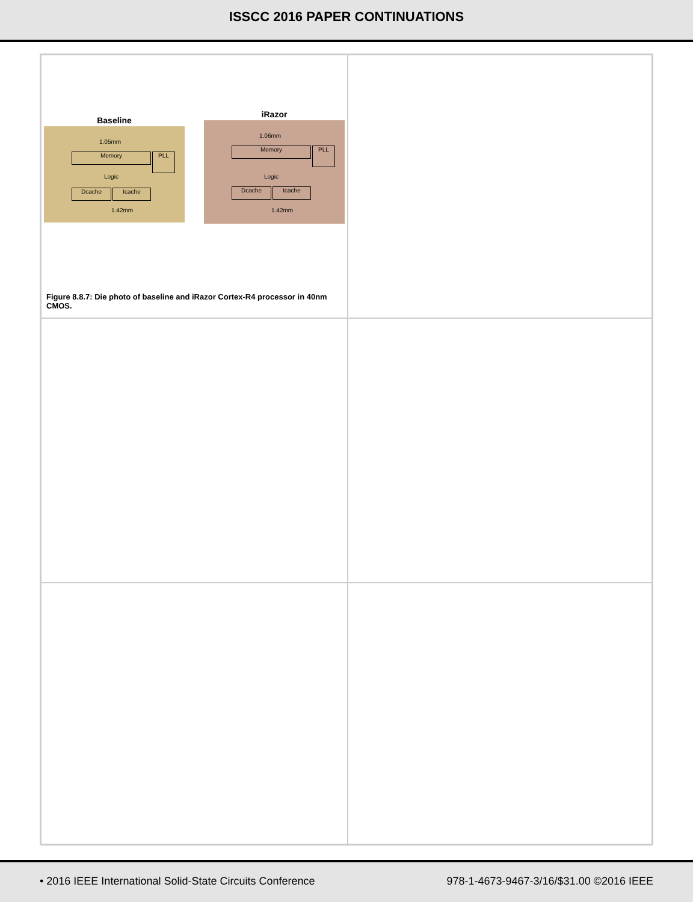ISSCC 2016 PAPER CONTINUATIONS
Baseline
Memory PLL
Logic
Dcache Icache
1.05mm
1.42mm
iRazor
Memory PLL
Logic
Dcache Icache
1.06mm
1.42mm
Figure 8.8.7: Die photo of baseline and iRazor Cortex-R4 processor in 40nm CMOS.
• 2016 IEEE International Solid-State Circuits Conference 978-1-4673-9467-3/16/$31.00 ©2016 IEEE